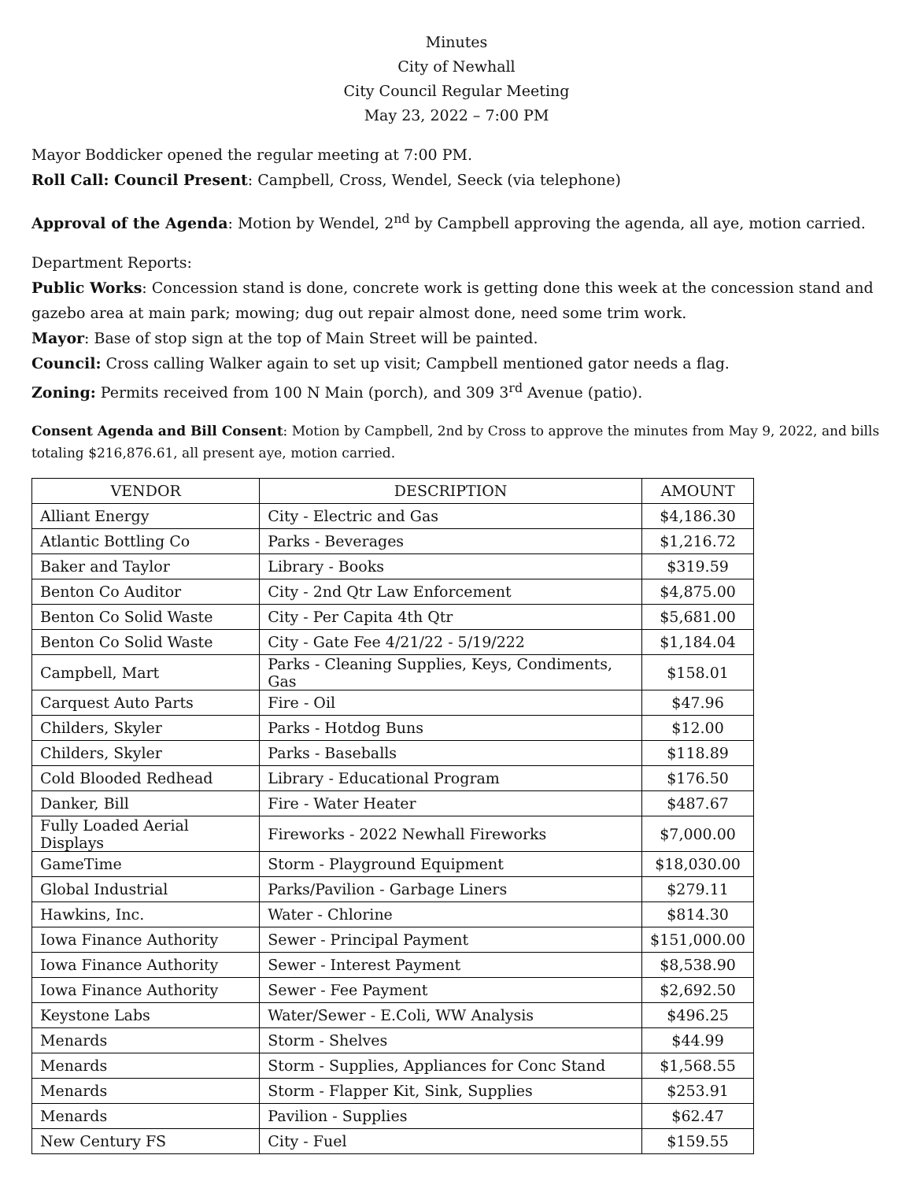Minutes
City of Newhall
City Council Regular Meeting
May 23, 2022 – 7:00 PM
Mayor Boddicker opened the regular meeting at 7:00 PM.
Roll Call: Council Present: Campbell, Cross, Wendel, Seeck (via telephone)
Approval of the Agenda: Motion by Wendel, 2<sup>nd</sup> by Campbell approving the agenda, all aye, motion carried.
Department Reports:
Public Works: Concession stand is done, concrete work is getting done this week at the concession stand and gazebo area at main park; mowing; dug out repair almost done, need some trim work.
Mayor: Base of stop sign at the top of Main Street will be painted.
Council: Cross calling Walker again to set up visit; Campbell mentioned gator needs a flag.
Zoning: Permits received from 100 N Main (porch), and 309 3<sup>rd</sup> Avenue (patio).
Consent Agenda and Bill Consent: Motion by Campbell, 2nd by Cross to approve the minutes from May 9, 2022, and bills totaling $216,876.61, all present aye, motion carried.
| VENDOR | DESCRIPTION | AMOUNT |
| --- | --- | --- |
| Alliant Energy | City - Electric and Gas | $4,186.30 |
| Atlantic Bottling Co | Parks - Beverages | $1,216.72 |
| Baker and Taylor | Library - Books | $319.59 |
| Benton Co Auditor | City - 2nd Qtr Law Enforcement | $4,875.00 |
| Benton Co Solid Waste | City - Per Capita 4th Qtr | $5,681.00 |
| Benton Co Solid Waste | City - Gate Fee 4/21/22 - 5/19/222 | $1,184.04 |
| Campbell, Mart | Parks - Cleaning Supplies, Keys, Condiments, Gas | $158.01 |
| Carquest Auto Parts | Fire - Oil | $47.96 |
| Childers, Skyler | Parks - Hotdog Buns | $12.00 |
| Childers, Skyler | Parks - Baseballs | $118.89 |
| Cold Blooded Redhead | Library - Educational Program | $176.50 |
| Danker, Bill | Fire - Water Heater | $487.67 |
| Fully Loaded Aerial Displays | Fireworks - 2022 Newhall Fireworks | $7,000.00 |
| GameTime | Storm - Playground Equipment | $18,030.00 |
| Global Industrial | Parks/Pavilion - Garbage Liners | $279.11 |
| Hawkins, Inc. | Water - Chlorine | $814.30 |
| Iowa Finance Authority | Sewer - Principal Payment | $151,000.00 |
| Iowa Finance Authority | Sewer - Interest Payment | $8,538.90 |
| Iowa Finance Authority | Sewer - Fee Payment | $2,692.50 |
| Keystone Labs | Water/Sewer - E.Coli, WW Analysis | $496.25 |
| Menards | Storm - Shelves | $44.99 |
| Menards | Storm - Supplies, Appliances for Conc Stand | $1,568.55 |
| Menards | Storm - Flapper Kit, Sink, Supplies | $253.91 |
| Menards | Pavilion - Supplies | $62.47 |
| New Century FS | City - Fuel | $159.55 |